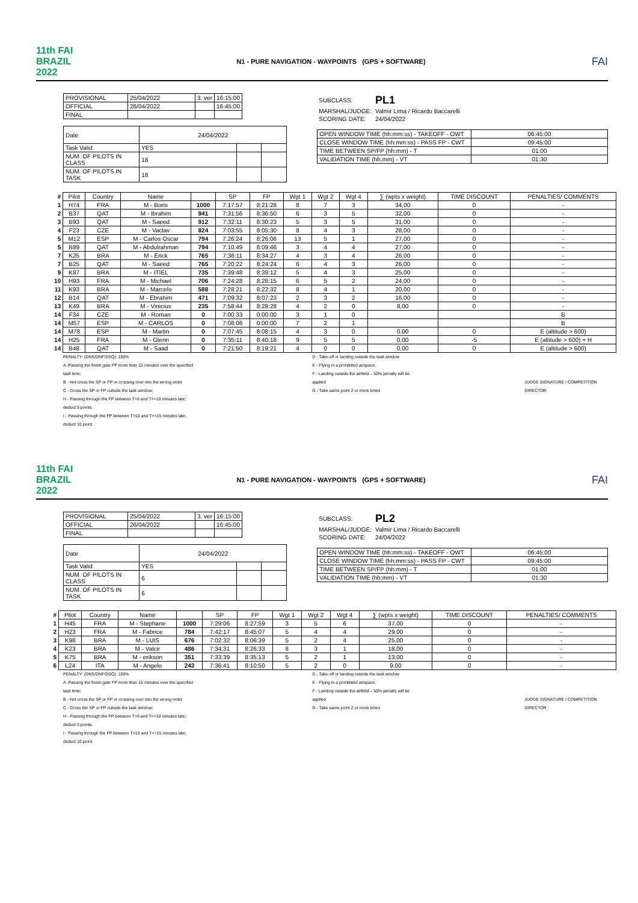11th FAI BRAZIL 2022
N1 - PURE NAVIGATION - WAYPOINTS (GPS + SOFTWARE)
FAI
| PROVISIONAL | 25/04/2022 | 3. ver | 16:15:00 |
| OFFICIAL | 26/04/2022 | | 16:45:00 |
| FINAL | | | |
| Date | 24/04/2022 | | |
| Task Valid | YES | | |
| NUM. OF PILOTS IN CLASS | 18 | | |
| NUM. OF PILOTS IN TASK | 18 | | |
| SUBCLASS: | PL1 |
| MARSHAL/JUDGE: | Valmir Lima / Ricardo Baccarelli |
| SCORING DATE: | 24/04/2022 |
| OPEN WINDOW TIME (hh:mm:ss) - TAKEOFF - OWT | 06:45:00 |
| CLOSE WINDOW TIME (hh:mm:ss) - PASS FP - CWT | 09:45:00 |
| TIME BETWEEN SP/FP (hh:mm) - T | 01:00 |
| VALIDATION TIME (hh:mm) - VT | 01:30 |
| # | Pilot | Country | Name | | SP | FP | Wgt 1 | Wgt 2 | Wgt 4 | ∑ (wpts x weight) | TIME DISCOUNT | PENALTIES/ COMMENTS |
| --- | --- | --- | --- | --- | --- | --- | --- | --- | --- | --- | --- | --- |
| 1 | H74 | FRA | M - Boris | 1000 | 7:17:57 | 8:21:28 | 8 | 7 | 3 | 34,00 | 0 | - |
| 2 | B37 | QAT | M - Ibrahim | 941 | 7:31:56 | 8:36:50 | 6 | 3 | 5 | 32,00 | 0 | - |
| 3 | B93 | QAT | M - Saeed | 912 | 7:32:11 | 8:30:23 | 5 | 3 | 5 | 31,00 | 0 | - |
| 4 | F23 | CZE | M - Vaclav | 824 | 7:03:55 | 8:05:30 | 8 | 4 | 3 | 28,00 | 0 | - |
| 5 | M12 | ESP | M - Carlos Oscar | 794 | 7:26:24 | 8:26:06 | 13 | 5 | 1 | 27,00 | 0 | - |
| 5 | B89 | QAT | M - Abdulrahman | 794 | 7:10:49 | 8:09:46 | 3 | 4 | 4 | 27,00 | 0 | - |
| 7 | K25 | BRA | M - Erick | 765 | 7:36:11 | 8:34:27 | 4 | 3 | 4 | 26,00 | 0 | - |
| 7 | B25 | QAT | M - Saeed | 765 | 7:20:22 | 8:24:24 | 6 | 4 | 3 | 26,00 | 0 | - |
| 9 | K87 | BRA | M - ITIEL | 735 | 7:39:48 | 8:39:12 | 5 | 4 | 3 | 25,00 | 0 | - |
| 10 | H93 | FRA | M - Michael | 706 | 7:24:28 | 8:28:15 | 6 | 5 | 2 | 24,00 | 0 | - |
| 11 | K93 | BRA | M - Marcelo | 588 | 7:28:21 | 8:22:32 | 8 | 4 | 1 | 20,00 | 0 | - |
| 12 | B14 | QAT | M - Ebrahim | 471 | 7:09:32 | 8:07:23 | 2 | 3 | 2 | 16,00 | 0 | - |
| 13 | K49 | BRA | M - Vinicius | 235 | 7:58:44 | 8:28:28 | 4 | 2 | 0 | 8,00 | 0 | - |
| 14 | F34 | CZE | M - Roman | 0 | 7:00:33 | 0:00:00 | 3 | 1 | 0 | | | B |
| 14 | M57 | ESP | M - CARLOS | 0 | 7:08:08 | 0:00:00 | 7 | 2 | 1 | | | B |
| 14 | M78 | ESP | M - Martin | 0 | 7:07:45 | 8:08:15 | 4 | 3 | 0 | 0,00 | 0 | E (altitude > 600) |
| 14 | H25 | FRA | M - Glenn | 0 | 7:35:11 | 8:40:18 | 9 | 5 | 5 | 0,00 | -5 | E (altitude > 600) + H |
| 14 | B48 | QAT | M - Saad | 0 | 7:21:50 | 8:19:21 | 4 | 0 | 0 | 0,00 | 0 | E (altitude > 600) |
PENALTY: (DNS/DNF/DSQ): 100%
A -Passing the finish gate FP more than 15 minutes over the specified task time;
B - Not cross the SP or FP or crossing over into the wrong order
C - Cross the SP or FP outside the task window;
H - Passing through the FP between T>5 and T<=10 minutes late; deduct 5 points.
I - Passing through the FP between T>10 and T<=15 minutes late; deduct 10 point.
D - Take-off or landing outside the task window
E - Flying in a prohibited airspace;
F - Landing outside the airfield – 50% penalty will be applied
G - Take same point 2 or more times
JUDGE SIGNATURE / COMPETITION DIRECTOR
11th FAI BRAZIL 2022
N1 - PURE NAVIGATION - WAYPOINTS (GPS + SOFTWARE)
FAI
| PROVISIONAL | 25/04/2022 | 3. ver | 16:15:00 |
| OFFICIAL | 26/04/2022 | | 16:45:00 |
| FINAL | | | |
| Date | 24/04/2022 | | |
| Task Valid | YES | | |
| NUM. OF PILOTS IN CLASS | 6 | | |
| NUM. OF PILOTS IN TASK | 6 | | |
| SUBCLASS: | PL2 |
| MARSHAL/JUDGE: | Valmir Lima / Ricardo Baccarelli |
| SCORING DATE: | 24/04/2022 |
| OPEN WINDOW TIME (hh:mm:ss) - TAKEOFF - OWT | 06:45:00 |
| CLOSE WINDOW TIME (hh:mm:ss) - PASS FP - CWT | 09:45:00 |
| TIME BETWEEN SP/FP (hh:mm) - T | 01:00 |
| VALIDATION TIME (hh:mm) - VT | 01:30 |
| # | Pilot | Country | Name | | SP | FP | Wgt 1 | Wgt 2 | Wgt 4 | ∑ (wpts x weight) | TIME DISCOUNT | PENALTIES/ COMMENTS |
| --- | --- | --- | --- | --- | --- | --- | --- | --- | --- | --- | --- | --- |
| 1 | H45 | FRA | M - Stephane | 1000 | 7:29:06 | 8:27:59 | 3 | 5 | 6 | 37,00 | 0 | - |
| 2 | H23 | FRA | M - Fabrice | 784 | 7:42:17 | 8:45:07 | 5 | 4 | 4 | 29,00 | 0 | - |
| 3 | K98 | BRA | M - LUIS | 676 | 7:02:32 | 8:06:39 | 5 | 2 | 4 | 25,00 | 0 | - |
| 4 | K23 | BRA | M - Valcir | 486 | 7:34:31 | 8:26:33 | 8 | 3 | 1 | 18,00 | 0 | - |
| 5 | K75 | BRA | M - erikson | 351 | 7:33:39 | 8:35:13 | 5 | 2 | 1 | 13,00 | 0 | - |
| 6 | L24 | ITA | M - Angelo | 243 | 7:36:41 | 8:10:50 | 5 | 2 | 0 | 9,00 | 0 | - |
PENALTY: (DNS/DNF/DSQ): 100%
A -Passing the finish gate FP more than 15 minutes over the specified task time;
B - Not cross the SP or FP or crossing over into the wrong order
C - Cross the SP or FP outside the task window;
H - Passing through the FP between T>5 and T<=10 minutes late; deduct 5 points.
I - Passing through the FP between T>10 and T<=15 minutes late; deduct 10 point.
D - Take-off or landing outside the task window
E - Flying in a prohibited airspace;
F - Landing outside the airfield – 50% penalty will be applied
G - Take same point 2 or more times
JUDGE SIGNATURE / COMPETITION DIRECTOR